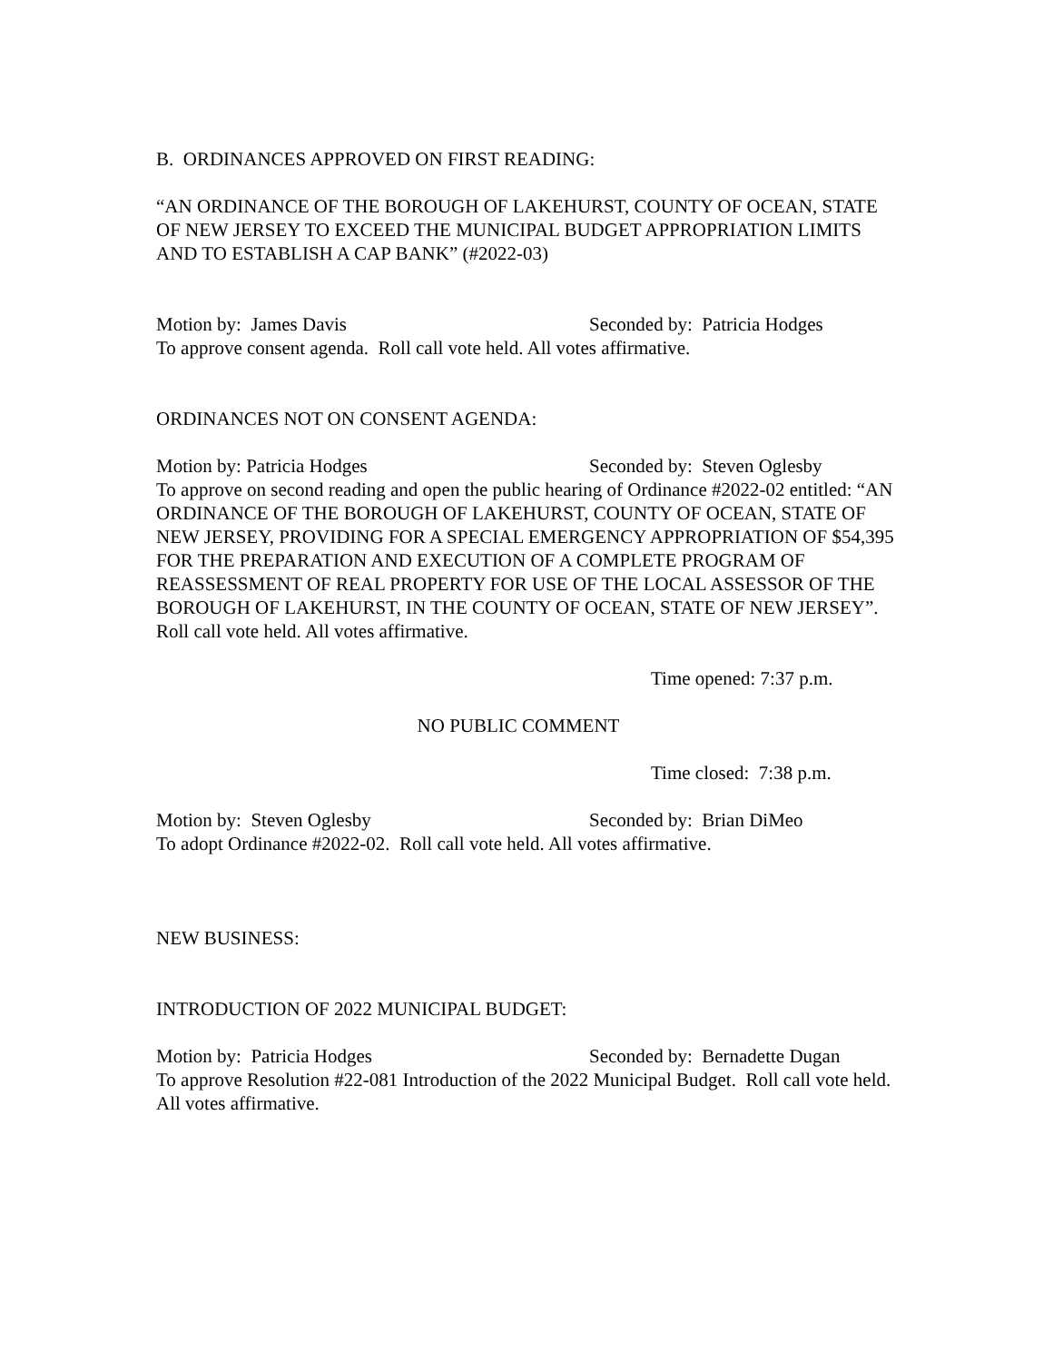B. ORDINANCES APPROVED ON FIRST READING:
“AN ORDINANCE OF THE BOROUGH OF LAKEHURST, COUNTY OF OCEAN, STATE OF NEW JERSEY TO EXCEED THE MUNICIPAL BUDGET APPROPRIATION LIMITS AND TO ESTABLISH A CAP BANK” (#2022-03)
Motion by: James Davis Seconded by: Patricia Hodges
To approve consent agenda. Roll call vote held. All votes affirmative.
ORDINANCES NOT ON CONSENT AGENDA:
Motion by: Patricia Hodges Seconded by: Steven Oglesby
To approve on second reading and open the public hearing of Ordinance #2022-02 entitled: “AN ORDINANCE OF THE BOROUGH OF LAKEHURST, COUNTY OF OCEAN, STATE OF NEW JERSEY, PROVIDING FOR A SPECIAL EMERGENCY APPROPRIATION OF $54,395 FOR THE PREPARATION AND EXECUTION OF A COMPLETE PROGRAM OF REASSESSMENT OF REAL PROPERTY FOR USE OF THE LOCAL ASSESSOR OF THE BOROUGH OF LAKEHURST, IN THE COUNTY OF OCEAN, STATE OF NEW JERSEY”. Roll call vote held. All votes affirmative.
Time opened: 7:37 p.m.
NO PUBLIC COMMENT
Time closed: 7:38 p.m.
Motion by: Steven Oglesby Seconded by: Brian DiMeo
To adopt Ordinance #2022-02. Roll call vote held. All votes affirmative.
NEW BUSINESS:
INTRODUCTION OF 2022 MUNICIPAL BUDGET:
Motion by: Patricia Hodges Seconded by: Bernadette Dugan
To approve Resolution #22-081 Introduction of the 2022 Municipal Budget. Roll call vote held. All votes affirmative.